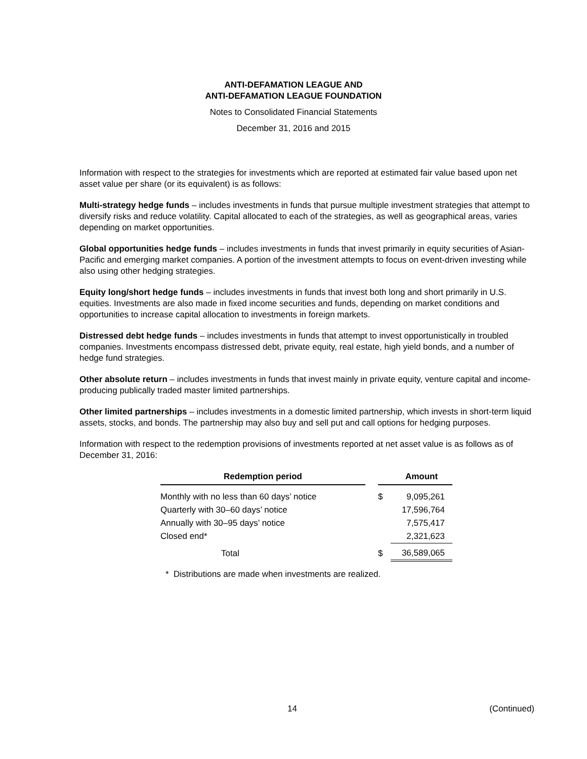ANTI-DEFAMATION LEAGUE AND
ANTI-DEFAMATION LEAGUE FOUNDATION
Notes to Consolidated Financial Statements
December 31, 2016 and 2015
Information with respect to the strategies for investments which are reported at estimated fair value based upon net asset value per share (or its equivalent) is as follows:
Multi-strategy hedge funds – includes investments in funds that pursue multiple investment strategies that attempt to diversify risks and reduce volatility. Capital allocated to each of the strategies, as well as geographical areas, varies depending on market opportunities.
Global opportunities hedge funds – includes investments in funds that invest primarily in equity securities of Asian-Pacific and emerging market companies. A portion of the investment attempts to focus on event-driven investing while also using other hedging strategies.
Equity long/short hedge funds – includes investments in funds that invest both long and short primarily in U.S. equities. Investments are also made in fixed income securities and funds, depending on market conditions and opportunities to increase capital allocation to investments in foreign markets.
Distressed debt hedge funds – includes investments in funds that attempt to invest opportunistically in troubled companies. Investments encompass distressed debt, private equity, real estate, high yield bonds, and a number of hedge fund strategies.
Other absolute return – includes investments in funds that invest mainly in private equity, venture capital and income-producing publically traded master limited partnerships.
Other limited partnerships – includes investments in a domestic limited partnership, which invests in short-term liquid assets, stocks, and bonds. The partnership may also buy and sell put and call options for hedging purposes.
Information with respect to the redemption provisions of investments reported at net asset value is as follows as of December 31, 2016:
| Redemption period | | | Amount |
| --- | --- | --- | --- |
| Monthly with no less than 60 days’ notice | | $ | 9,095,261 |
| Quarterly with 30–60 days’ notice | | | 17,596,764 |
| Annually with 30–95 days’ notice | | | 7,575,417 |
| Closed end* | | | 2,321,623 |
| Total | | $ | 36,589,065 |
* Distributions are made when investments are realized.
14 (Continued)